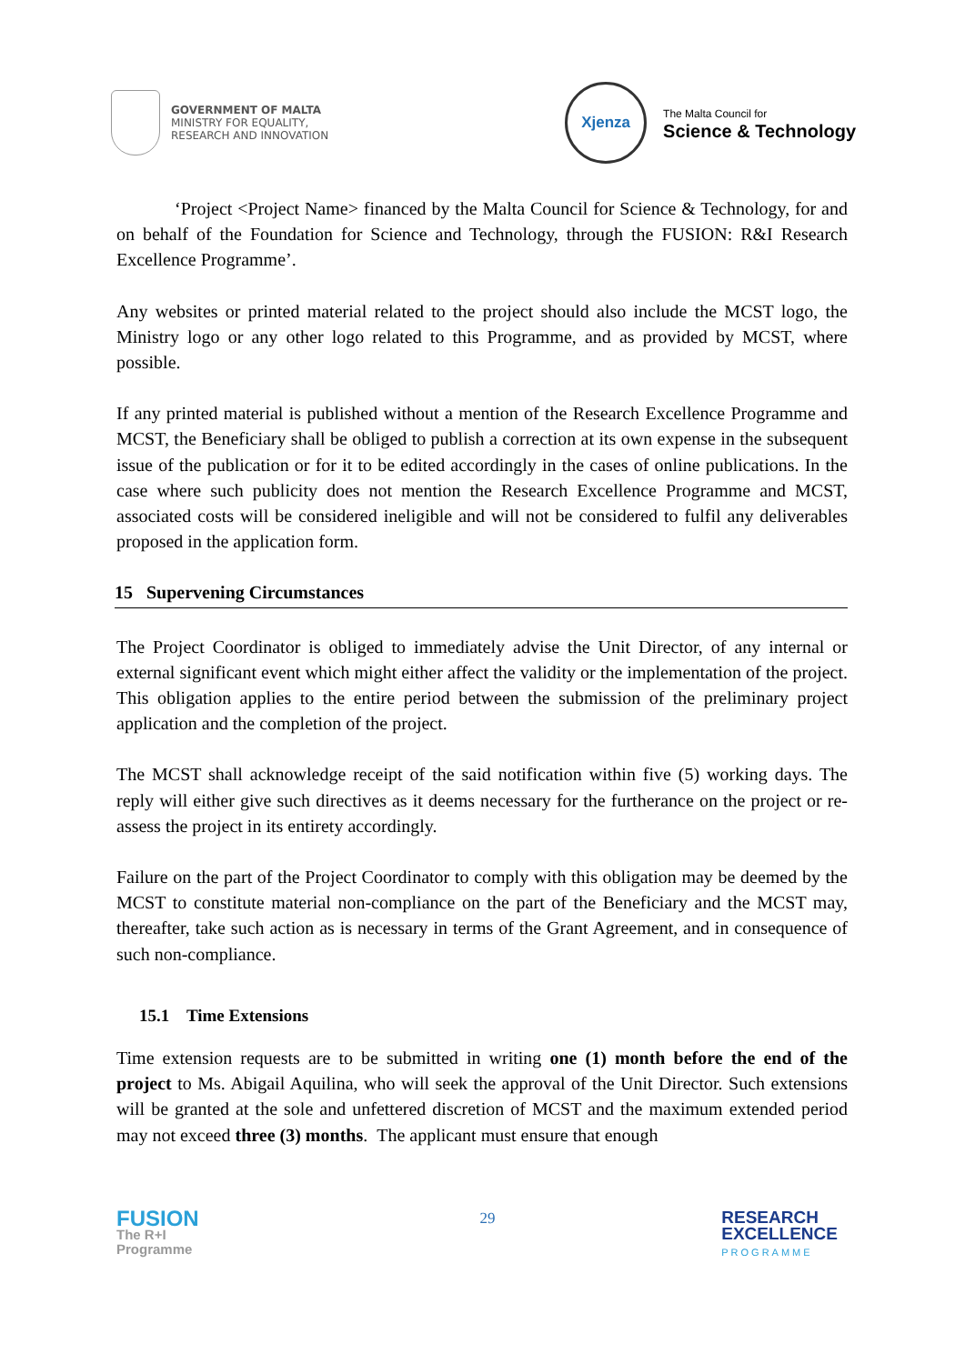GOVERNMENT OF MALTA
MINISTRY FOR EQUALITY,
RESEARCH AND INNOVATION
Xjenza
The Malta Council for
Science & Technology
‘Project <Project Name> financed by the Malta Council for Science & Technology, for and on behalf of the Foundation for Science and Technology, through the FUSION: R&I Research Excellence Programme’.
Any websites or printed material related to the project should also include the MCST logo, the Ministry logo or any other logo related to this Programme, and as provided by MCST, where possible.
If any printed material is published without a mention of the Research Excellence Programme and MCST, the Beneficiary shall be obliged to publish a correction at its own expense in the subsequent issue of the publication or for it to be edited accordingly in the cases of online publications. In the case where such publicity does not mention the Research Excellence Programme and MCST, associated costs will be considered ineligible and will not be considered to fulfil any deliverables proposed in the application form.
15 Supervening Circumstances
The Project Coordinator is obliged to immediately advise the Unit Director, of any internal or external significant event which might either affect the validity or the implementation of the project. This obligation applies to the entire period between the submission of the preliminary project application and the completion of the project.
The MCST shall acknowledge receipt of the said notification within five (5) working days. The reply will either give such directives as it deems necessary for the furtherance on the project or re-assess the project in its entirety accordingly.
Failure on the part of the Project Coordinator to comply with this obligation may be deemed by the MCST to constitute material non-compliance on the part of the Beneficiary and the MCST may, thereafter, take such action as is necessary in terms of the Grant Agreement, and in consequence of such non-compliance.
15.1 Time Extensions
Time extension requests are to be submitted in writing one (1) month before the end of the project to Ms. Abigail Aquilina, who will seek the approval of the Unit Director. Such extensions will be granted at the sole and unfettered discretion of MCST and the maximum extended period may not exceed three (3) months. The applicant must ensure that enough
FUSION
The R+I
Programme
29
RESEARCH
EXCELLENCE
PROGRAMME